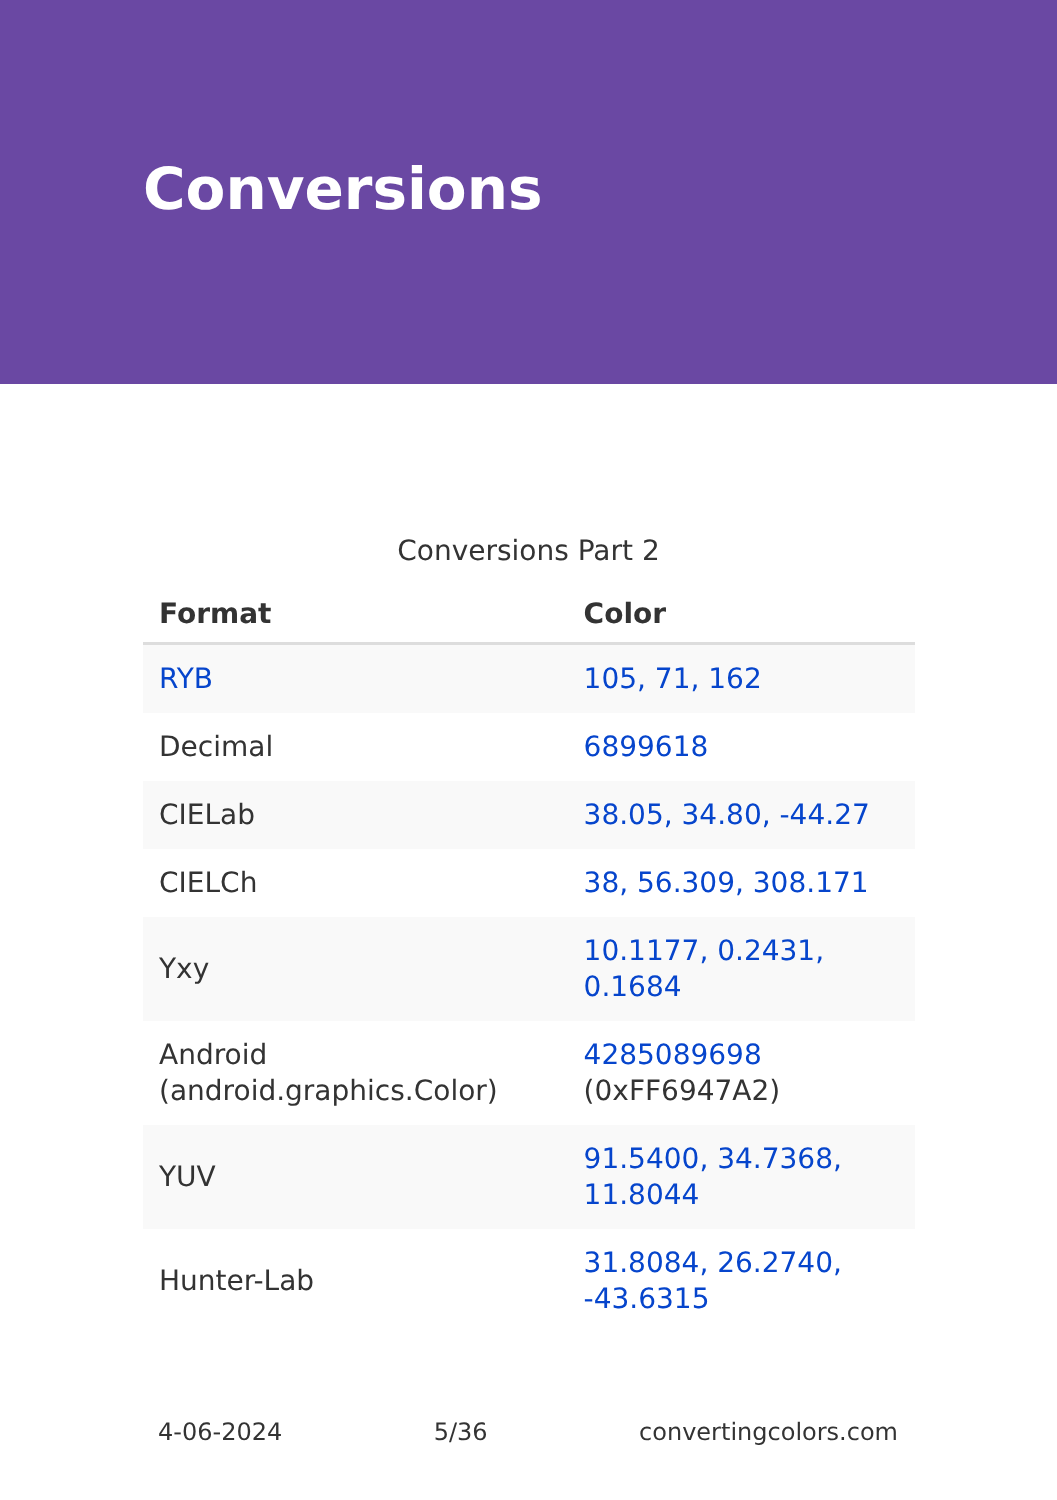Conversions
Conversions Part 2
| Format | Color |
| --- | --- |
| RYB | 105, 71, 162 |
| Decimal | 6899618 |
| CIELab | 38.05, 34.80, -44.27 |
| CIELCh | 38, 56.309, 308.171 |
| Yxy | 10.1177, 0.2431, 0.1684 |
| Android (android.graphics.Color) | 4285089698 (0xFF6947A2) |
| YUV | 91.5400, 34.7368, 11.8044 |
| Hunter-Lab | 31.8084, 26.2740, -43.6315 |
4-06-2024 5/36 convertingcolors.com